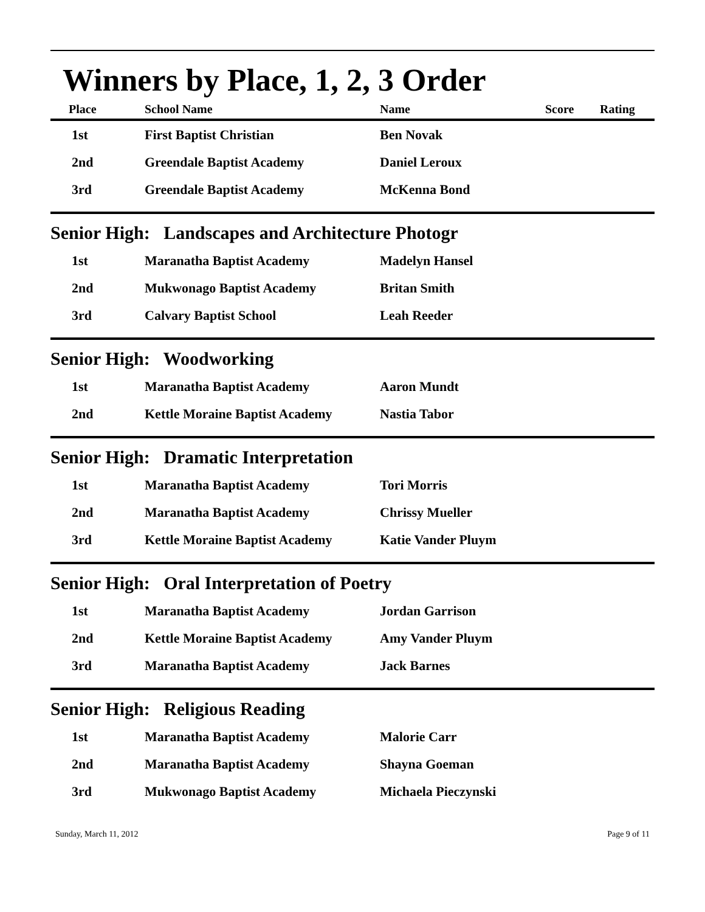Winners by Place, 1, 2, 3 Order
| Place | School Name | Name | Score | Rating |
| --- | --- | --- | --- | --- |
| 1st | First Baptist Christian | Ben Novak | | |
| 2nd | Greendale Baptist Academy | Daniel Leroux | | |
| 3rd | Greendale Baptist Academy | McKenna Bond | | |
Senior High: Landscapes and Architecture Photogr
| 1st | Maranatha Baptist Academy | Madelyn Hansel |
| 2nd | Mukwonago Baptist Academy | Britan Smith |
| 3rd | Calvary Baptist School | Leah Reeder |
Senior High: Woodworking
| 1st | Maranatha Baptist Academy | Aaron Mundt |
| 2nd | Kettle Moraine Baptist Academy | Nastia Tabor |
Senior High: Dramatic Interpretation
| 1st | Maranatha Baptist Academy | Tori Morris |
| 2nd | Maranatha Baptist Academy | Chrissy Mueller |
| 3rd | Kettle Moraine Baptist Academy | Katie Vander Pluym |
Senior High: Oral Interpretation of Poetry
| 1st | Maranatha Baptist Academy | Jordan Garrison |
| 2nd | Kettle Moraine Baptist Academy | Amy Vander Pluym |
| 3rd | Maranatha Baptist Academy | Jack Barnes |
Senior High: Religious Reading
| 1st | Maranatha Baptist Academy | Malorie Carr |
| 2nd | Maranatha Baptist Academy | Shayna Goeman |
| 3rd | Mukwonago Baptist Academy | Michaela Pieczynski |
Sunday, March 11, 2012 Page 9 of 11